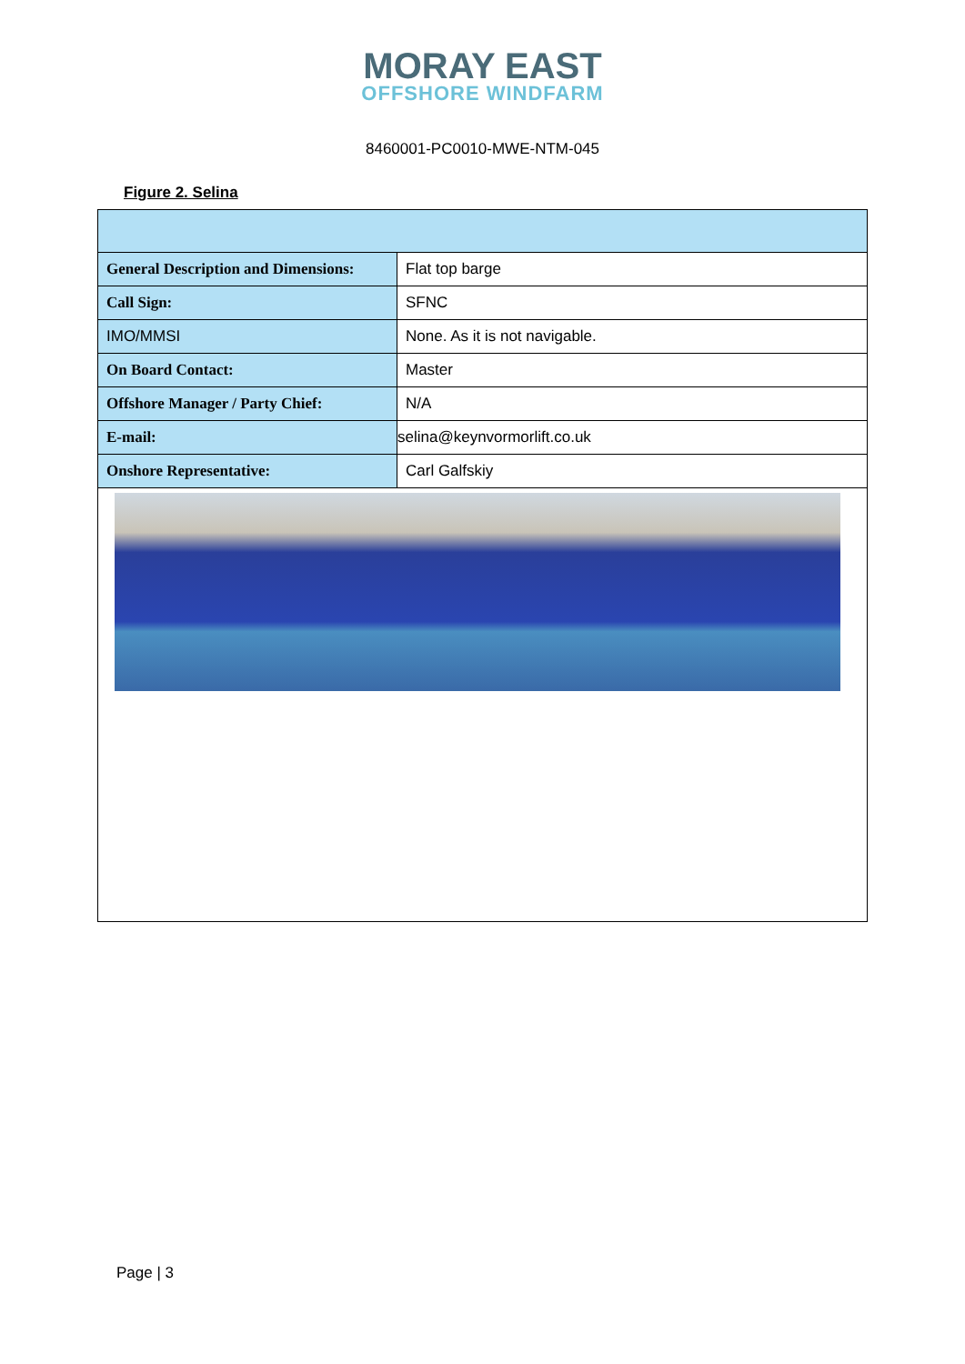MORAY EAST
OFFSHORE WINDFARM
8460001-PC0010-MWE-NTM-045
Figure 2. Selina
| General Description and Dimensions: | Flat top barge |
| Call Sign: | SFNC |
| IMO/MMSI | None. As it is not navigable. |
| On Board Contact: | Master |
| Offshore Manager / Party Chief: | N/A |
| E-mail: | selina@keynvormorlift.co.uk |
| Onshore Representative: | Carl Galfskiy |
Page | 3